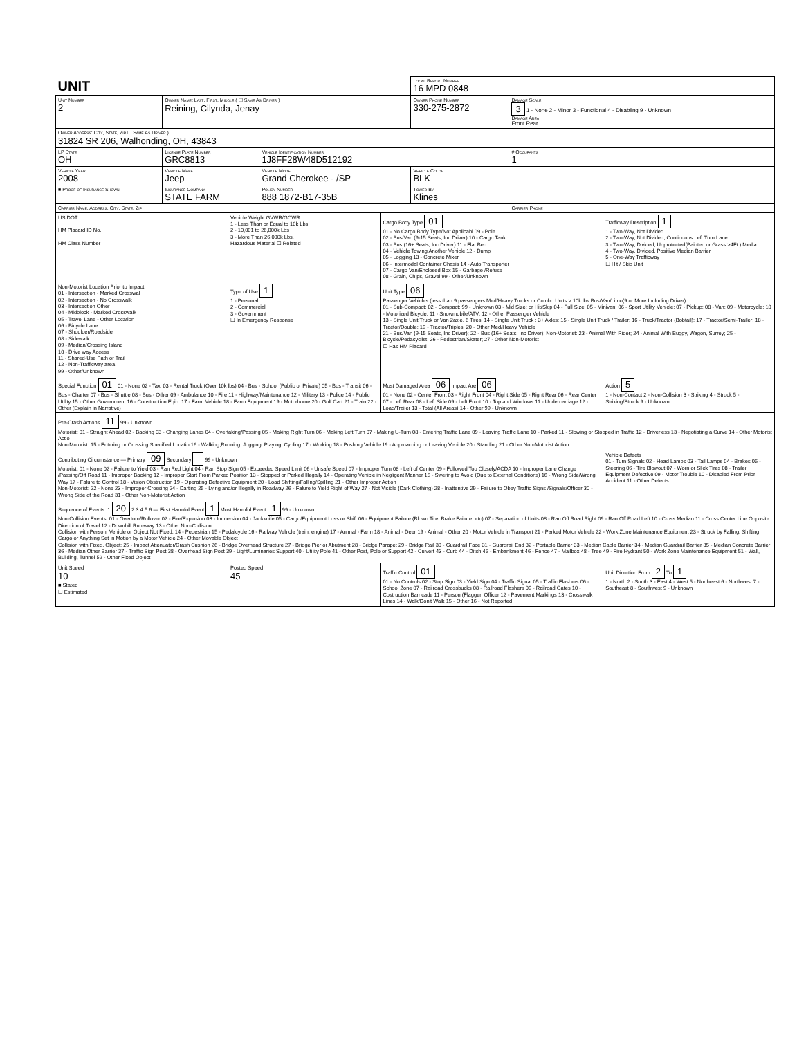| UNIT | | | Local Report Number 16 MPD 0848 | |
| Unit Number 2 | Owner Name: Last, First, Middle ( ☐ Same As Driver ) Reining, Cilynda, Jenay | | Owner Phone Number 330-275-2872 | Damage Scale 3 1 - None 2 - Minor 3 - Functional 4 - Disabling 9 - Unknown Damage Area Front Rear |
| Owner Address: City, State, Zip ☐ Same As Driver ) 31824 SR 206, Walhonding, OH, 43843 | | | | |
| LP State OH | License Plate Number GRC8813 | Vehicle Identification Number 1J8FF28W48D512192 | | # Occupants 1 |
| Vehicle Year 2008 | Vehicle Make Jeep | Vehicle Model Grand Cherokee - /SP | Vehicle Color BLK | |
| ■ Proof of Insurance Shown | Insurance Company STATE FARM | Policy Number 888 1872-B17-35B | Towed By Klines | |
| Carrier Name, Address, City, State, Zip | | | | Carrier Phone |
| US DOT HM Placard ID No. HM Class Number | Vehicle Weight GVWR/GCWR 1 - Less Than or Equal to 10k Lbs 2 - 10,001 to 26,000k Lbs 3 - More Than 26,000k Lbs. Hazardous Material ☐ Related | Cargo Body Type 01 01 - No Cargo Body Type/Not Applicabl 09 - Pole 02 - Bus/Van (9-15 Seats, Inc Driver) 10 - Cargo Tank 03 - Bus (16+ Seats, Inc Driver) 11 - Flat Bed 04 - Vehicle Towing Another Vehicle 12 - Dump 05 - Logging 13 - Concrete Mixer 06 - Intermodal Container Chasis 14 - Auto Transporter 07 - Cargo Van/Enclosed Box 15 - Garbage /Refuse 08 - Grain, Chips, Gravel 99 - Other/Unknown | Trafficway Description 1 1 - Two-Way, Not Divided 2 - Two-Way, Not Divided, Continuous Left Turn Lane 3 - Two-Way, Divided, Unprotected(Painted or Grass >4Ft.) Media 4 - Two-Way, Divided, Positive Median Barrier 5 - One-Way Trafficway ☐ Hit / Skip Unit |
| Non-Motorist Location Prior to Impact 01 - Intersection - Marked Crosswal 02 - Intersection - No Crosswalk 03 - Intersection Other 04 - Midblock - Marked Crosswalk 05 - Travel Lane - Other Location 06 - Bicycle Lane 07 - Shoulder/Roadside 08 - Sidewalk 09 - Median/Crossing Island 10 - Drive way Access 11 - Shared-Use Path or Trail 12 - Non-Trafficway area 99 - Other/Unknown | Type of Use 1 1 - Personal 2 - Commercial 3 - Government ☐ In Emergency Response | Unit Type 06 Passenger Vehicles (less than 9 passengers Med/Heavy Trucks or Combo Units > 10k lbs Bus/Van/Limo(9 or More Including Driver) 01 - Sub-Compact; 02 - Compact; 99 - Unknown 03 - Mid Size; or Hit/Skip 04 - Full Size; 05 - Minivan; 06 - Sport Utility Vehicle; 07 - Pickup; 08 - Van; 09 - Motorcycle; 10 - Motorized Bicycle; 11 - Snowmobile/ATV; 12 - Other Passenger Vehicle 13 - Single Unit Truck or Van 2axle, 6 Tires; 14 - Single Unit Truck ; 3+ Axles; 15 - Single Unit Truck / Trailer; 16 - Truck/Tractor (Bobtail); 17 - Tractor/Semi-Trailer; 18 - Tractor/Double; 19 - Tractor/Triples; 20 - Other Med/Heavy Vehicle 21 - Bus/Van (9-15 Seats, Inc Driver); 22 - Bus (16+ Seats, Inc Driver); Non-Motorist: 23 - Animal With Rider; 24 - Animal With Buggy, Wagon, Surrey; 25 - Bicycle/Pedacyclist; 26 - Pedestrian/Skater; 27 - Other Non-Motorist ☐ Has HM Placard | |
| Special Function 01 01 - None 02 - Taxi 03 - Rental Truck (Over 10k lbs) 04 - Bus - School (Public or Private) 05 - Bus - Transit 06 - Bus - Charter 07 - Bus - Shuttle 08 - Bus - Other 09 - Ambulance 10 - Fire 11 - Highway/Maintenance 12 - Military 13 - Police 14 - Public Utility 15 - Other Government 16 - Construction Eqip. 17 - Farm Vehicle 18 - Farm Equipment 19 - Motorhome 20 - Golf Cart 21 - Train 22 - Other (Explain in Narrative) | | Most Damaged Area 06 Impact Are 06 01 - None 02 - Center Front 03 - Right Front 04 - Right Side 05 - Right Rear 06 - Rear Center 07 - Left Rear 08 - Left Side 09 - Left Front 10 - Top and Windows 11 - Undercarriage 12 - Load/Trailer 13 - Total (All Areas) 14 - Other 99 - Unknown | Action 5 1 - Non-Contact 2 - Non-Collision 3 - Striking 4 - Struck 5 - Striking/Struck 9 - Unknown |
| Pre-Crash Actions 11 99 - Unknown Motorist: 01 - Straight Ahead 02 - Backing 03 - Changing Lanes 04 - Overtaking/Passing 05 - Making Right Turn 06 - Making Left Turn 07 - Making U-Turn 08 - Entering Traffic Lane 09 - Leaving Traffic Lane 10 - Parked 11 - Slowing or Stopped in Traffic 12 - Driverless 13 - Negotiating a Curve 14 - Other Motorist Actio Non-Motorist: 15 - Entering or Crossing Specified Locatio 16 - Walking,Running, Jogging, Playing, Cycling 17 - Working 18 - Pushing Vehicle 19 - Approaching or Leaving Vehicle 20 - Standing 21 - Other Non-Motorist Action | | | |
| Contributing Circumstance — Primary 09 Secondary 99 - Unknown Motorist: 01 - None 02 - Failure to Yield 03 - Ran Red Light 04 - Ran Stop Sign 05 - Exceeded Speed Limit 06 - Unsafe Speed 07 - Improper Turn 08 - Left of Center 09 - Followed Too Closely/ACDA 10 - Improper Lane Change /Passing/Off Road 11 - Improper Backing 12 - Improper Start From Parked Position 13 - Stopped or Parked Illegally 14 - Operating Vehicle in Negligent Manner 15 - Swering to Avoid (Due to External Conditions) 16 - Wrong Side/Wrong Way 17 - Falure to Control 18 - Vision Obstruction 19 - Operating Defective Equipment 20 - Load Shifting/Falling/Spilling 21 - Other Improper Action Non-Motorist: 22 - None 23 - Improper Crossing 24 - Darting 25 - Lying and/or Illegally in Roadway 26 - Falure to Yield Right of Way 27 - Not Visible (Dark Clothing) 28 - Inattentive 29 - Failure to Obey Traffic Signs /Signals/Officer 30 - Wrong Side of the Road 31 - Other Non-Motorist Action | | | Vehicle Defects 01 - Turn Signals 02 - Head Lamps 03 - Tail Lamps 04 - Brakes 05 - Steering 06 - Tire Blowout 07 - Worn or Slick Tires 08 - Trailer Equipment Defective 09 - Motor Trouble 10 - Disabled From Prior Accident 11 - Other Defects |
| Sequence of Events: 1 20 2 3 4 5 6 — First Harmful Event 1 Most Harmful Event 1 99 - Unknown Non-Collision Events: 01 - Overturn/Rollover 02 - Fire/Explosion 03 - Immersion 04 - Jackknife 05 - Cargo/Equipment Loss or Shift 06 - Equipment Failure (Blown Tire, Brake Failure, etc) 07 - Separation of Units 08 - Ran Off Road Right 09 - Ran Off Road Left 10 - Cross Median 11 - Cross Center Line Opposite Direction of Travel 12 - Downhill Runaway 13 - Other Non-Collision Collision with Person, Vehicle or Object Not Fixed: 14 - Pedestrian 15 - Pedalcycle 16 - Railway Vehicle (train, engine) 17 - Animal - Farm 18 - Animal - Deer 19 - Animal - Other 20 - Motor Vehicle in Transport 21 - Parked Motor Vehicle 22 - Work Zone Maintenance Equipment 23 - Struck by Falling, Shifting Cargo or Anything Set in Motion by a Motor Vehicle 24 - Other Movable Object Collision with Fixed, Object: 25 - Impact Attenuator/Crash Cushion 26 - Bridge Overhead Structure 27 - Bridge Pier or Abutment 28 - Bridge Parapet 29 - Bridge Rail 30 - Guardrail Face 31 - Guardrail End 32 - Portable Barrier 33 - Median Cable Barrier 34 - Median Guardrail Barrier 35 - Median Concrete Barrier 36 - Median Other Barrier 37 - Traffic Sign Post 38 - Overhead Sign Post 39 - Light/Luminaries Support 40 - Utility Pole 41 - Other Post, Pole or Support 42 - Culvert 43 - Curb 44 - Ditch 45 - Embankment 46 - Fence 47 - Mailbox 48 - Tree 49 - Fire Hydrant 50 - Work Zone Maintenance Equipment 51 - Wall, Building, Tunnel 52 - Other Fixed Object | | | |
| Unit Speed 10 ■ Stated ☐ Estimated | Posted Speed 45 | Traffic Control 01 01 - No Controls 02 - Stop Sign 03 - Yield Sign 04 - Traffic Signal 05 - Traffic Flashers 06 - School Zone 07 - Railroad Crossbucks 08 - Railroad Flashers 09 - Railroad Gates 10 - Costruction Barricade 11 - Person (Flagger, Officer 12 - Pavement Markings 13 - Crosswalk Lines 14 - Walk/Don't Walk 15 - Other 16 - Not Reported | Unit Direction From 2 To 1 1 - North 2 - South 3 - East 4 - West 5 - Northeast 6 - Northwest 7 - Southeast 8 - Southwest 9 - Unknown |